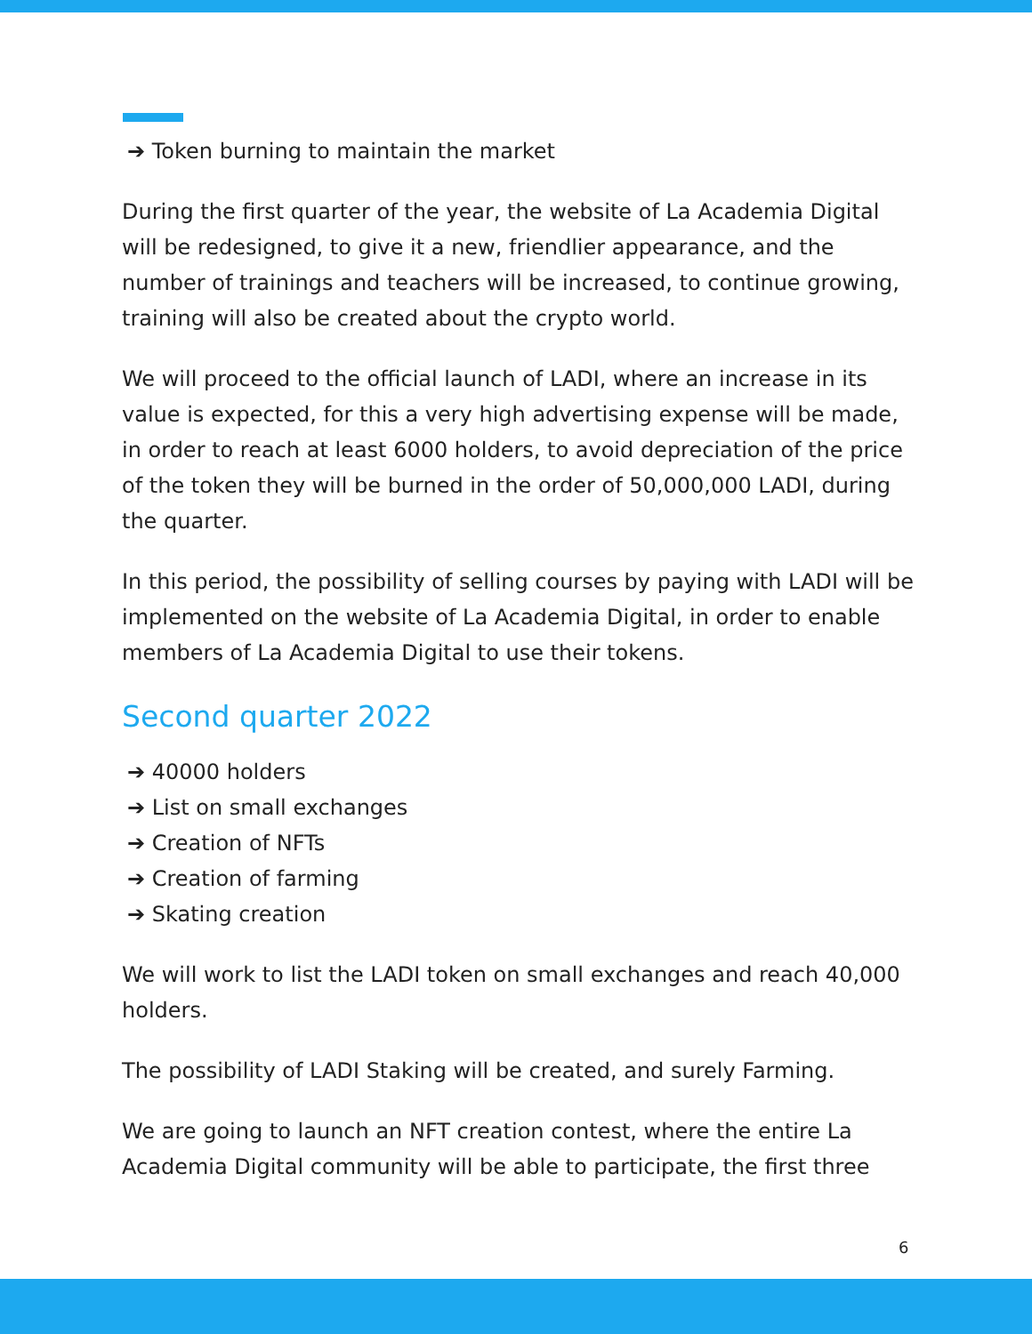➔ Token burning to maintain the market
During the first quarter of the year, the website of La Academia Digital will be redesigned, to give it a new, friendlier appearance, and the number of trainings and teachers will be increased, to continue growing, training will also be created about the crypto world.
We will proceed to the official launch of LADI, where an increase in its value is expected, for this a very high advertising expense will be made, in order to reach at least 6000 holders, to avoid depreciation of the price of the token they will be burned in the order of 50,000,000 LADI, during the quarter.
In this period, the possibility of selling courses by paying with LADI will be implemented on the website of La Academia Digital, in order to enable members of La Academia Digital to use their tokens.
Second quarter 2022
➔ 40000 holders
➔ List on small exchanges
➔ Creation of NFTs
➔ Creation of farming
➔ Skating creation
We will work to list the LADI token on small exchanges and reach 40,000 holders.
The possibility of LADI Staking will be created, and surely Farming.
We are going to launch an NFT creation contest, where the entire La Academia Digital community will be able to participate, the first three
6